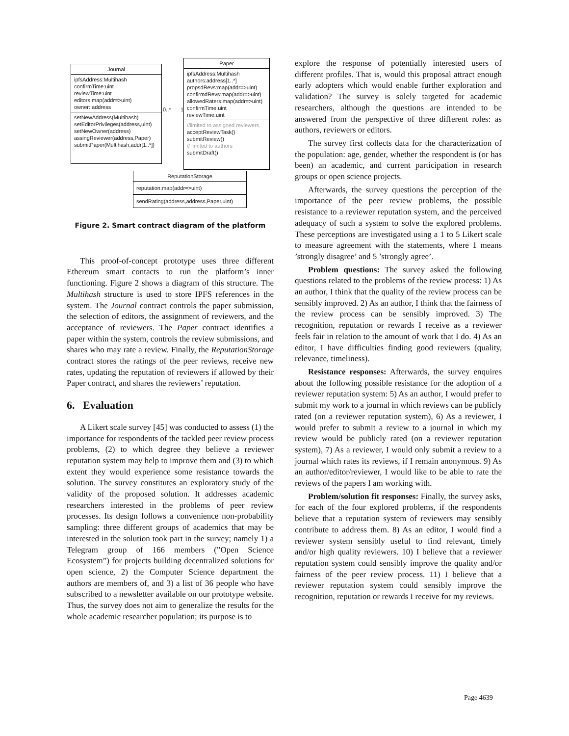Journal
ipfsAddress:Multihash
confirmTime:uint
reviewTime:uint
editors:map(addr=>uint)
owner: address
setNewAddress(Multihash)
setEditorPrivileges(address,uint)
setNewOwner(address)
assingReviewer(address,Paper)
submitPaper(Multihash,addr[1..*])
0..* 1
Paper
ipfsAddress:Multihash
authors:address[1..*]
propsdRevs:map(addr=>uint)
confirmdRevs:map(addr=>uint)
allowedRaters:map(addr=>uint)
confirmTime:uint
reviewTime:uint
//limited to assigned reviewers
acceptReviewTask()
submitReview()
// limited to authors
submitDraft()
ReputationStorage
reputation:map(addr=>uint)
sendRating(address,address,Paper,uint)
Figure 2. Smart contract diagram of the platform
This proof-of-concept prototype uses three different Ethereum smart contacts to run the platform’s inner functioning. Figure 2 shows a diagram of this structure. The Multihash structure is used to store IPFS references in the system. The Journal contract controls the paper submission, the selection of editors, the assignment of reviewers, and the acceptance of reviewers. The Paper contract identifies a paper within the system, controls the review submissions, and shares who may rate a review. Finally, the ReputationStorage contract stores the ratings of the peer reviews, receive new rates, updating the reputation of reviewers if allowed by their Paper contract, and shares the reviewers’ reputation.
6. Evaluation
A Likert scale survey [45] was conducted to assess (1) the importance for respondents of the tackled peer review process problems, (2) to which degree they believe a reviewer reputation system may help to improve them and (3) to which extent they would experience some resistance towards the solution. The survey constitutes an exploratory study of the validity of the proposed solution. It addresses academic researchers interested in the problems of peer review processes. Its design follows a convenience non-probability sampling: three different groups of academics that may be interested in the solution took part in the survey; namely 1) a Telegram group of 166 members (”Open Science Ecosystem”) for projects building decentralized solutions for open science, 2) the Computer Science department the authors are members of, and 3) a list of 36 people who have subscribed to a newsletter available on our prototype website. Thus, the survey does not aim to generalize the results for the whole academic researcher population; its purpose is to
explore the response of potentially interested users of different profiles. That is, would this proposal attract enough early adopters which would enable further exploration and validation? The survey is solely targeted for academic researchers, although the questions are intended to be answered from the perspective of three different roles: as authors, reviewers or editors.
The survey first collects data for the characterization of the population: age, gender, whether the respondent is (or has been) an academic, and current participation in research groups or open science projects.
Afterwards, the survey questions the perception of the importance of the peer review problems, the possible resistance to a reviewer reputation system, and the perceived adequacy of such a system to solve the explored problems. These perceptions are investigated using a 1 to 5 Likert scale to measure agreement with the statements, where 1 means ’strongly disagree’ and 5 ’strongly agree’.
Problem questions: The survey asked the following questions related to the problems of the review process: 1) As an author, I think that the quality of the review process can be sensibly improved. 2) As an author, I think that the fairness of the review process can be sensibly improved. 3) The recognition, reputation or rewards I receive as a reviewer feels fair in relation to the amount of work that I do. 4) As an editor, I have difficulties finding good reviewers (quality, relevance, timeliness).
Resistance responses: Afterwards, the survey enquires about the following possible resistance for the adoption of a reviewer reputation system: 5) As an author, I would prefer to submit my work to a journal in which reviews can be publicly rated (on a reviewer reputation system), 6) As a reviewer, I would prefer to submit a review to a journal in which my review would be publicly rated (on a reviewer reputation system), 7) As a reviewer, I would only submit a review to a journal which rates its reviews, if I remain anonymous. 9) As an author/editor/reviewer, I would like to be able to rate the reviews of the papers I am working with.
Problem/solution fit responses: Finally, the survey asks, for each of the four explored problems, if the respondents believe that a reputation system of reviewers may sensibly contribute to address them. 8) As an editor, I would find a reviewer system sensibly useful to find relevant, timely and/or high quality reviewers. 10) I believe that a reviewer reputation system could sensibly improve the quality and/or fairness of the peer review process. 11) I believe that a reviewer reputation system could sensibly improve the recognition, reputation or rewards I receive for my reviews.
Page 4639